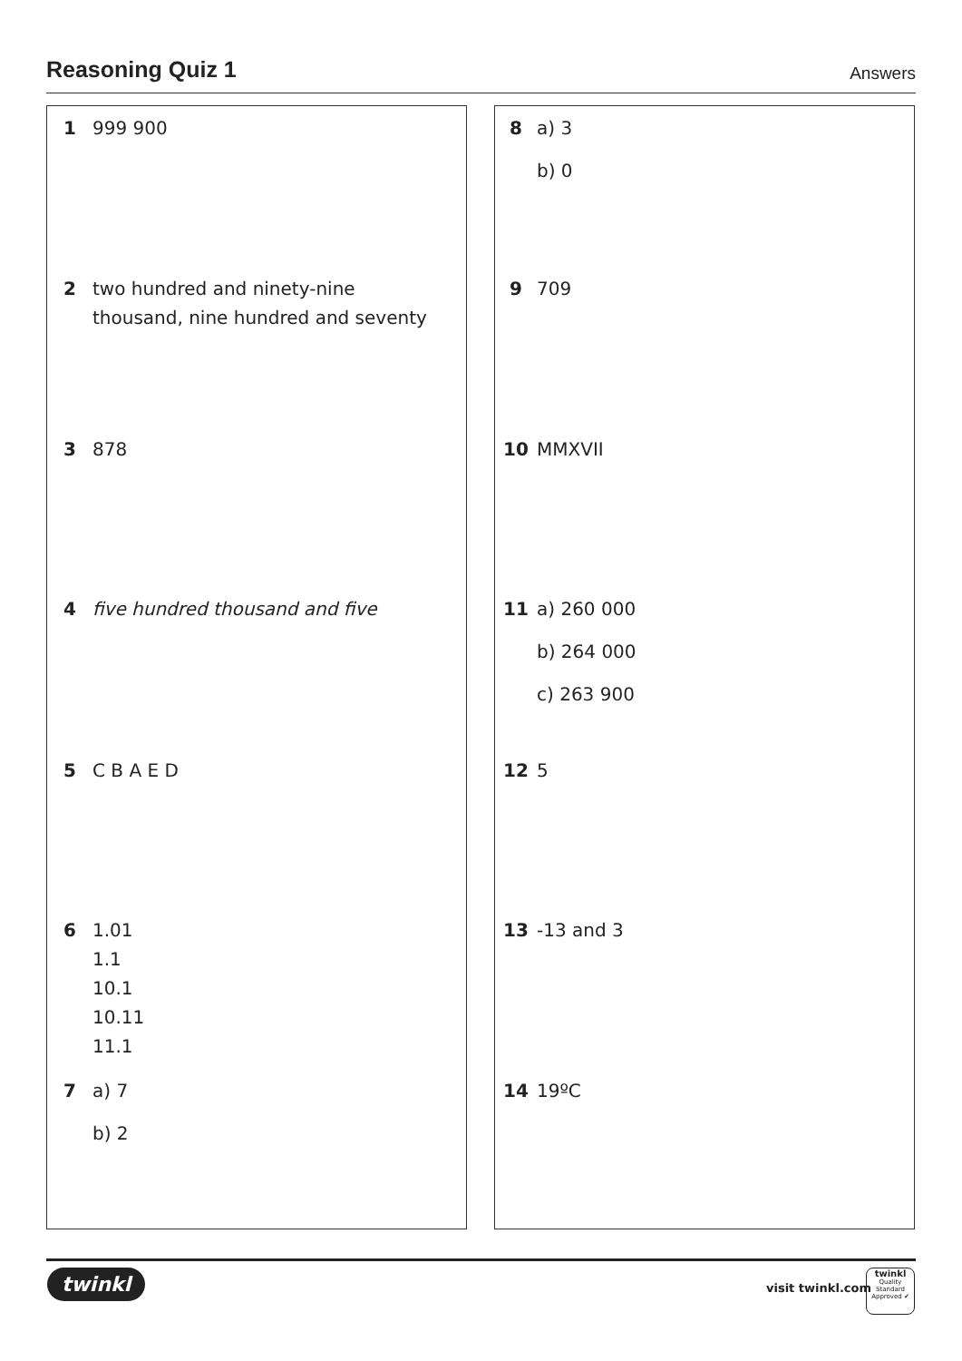Reasoning Quiz 1
Answers
1 999 900
2 two hundred and ninety-nine
thousand, nine hundred and seventy
3 878
4 five hundred thousand and five
5 C B A E D
6 1.01
1.1
10.1
10.11
11.1
7 a) 7
b) 2
8 a) 3
b) 0
9 709
10 MMXVII
11 a) 260 000
b) 264 000
c) 263 900
12 5
13 -13 and 3
14 19ºC
twinkl visit twinkl.com
twinkl
Quality Standard
Approved ✔